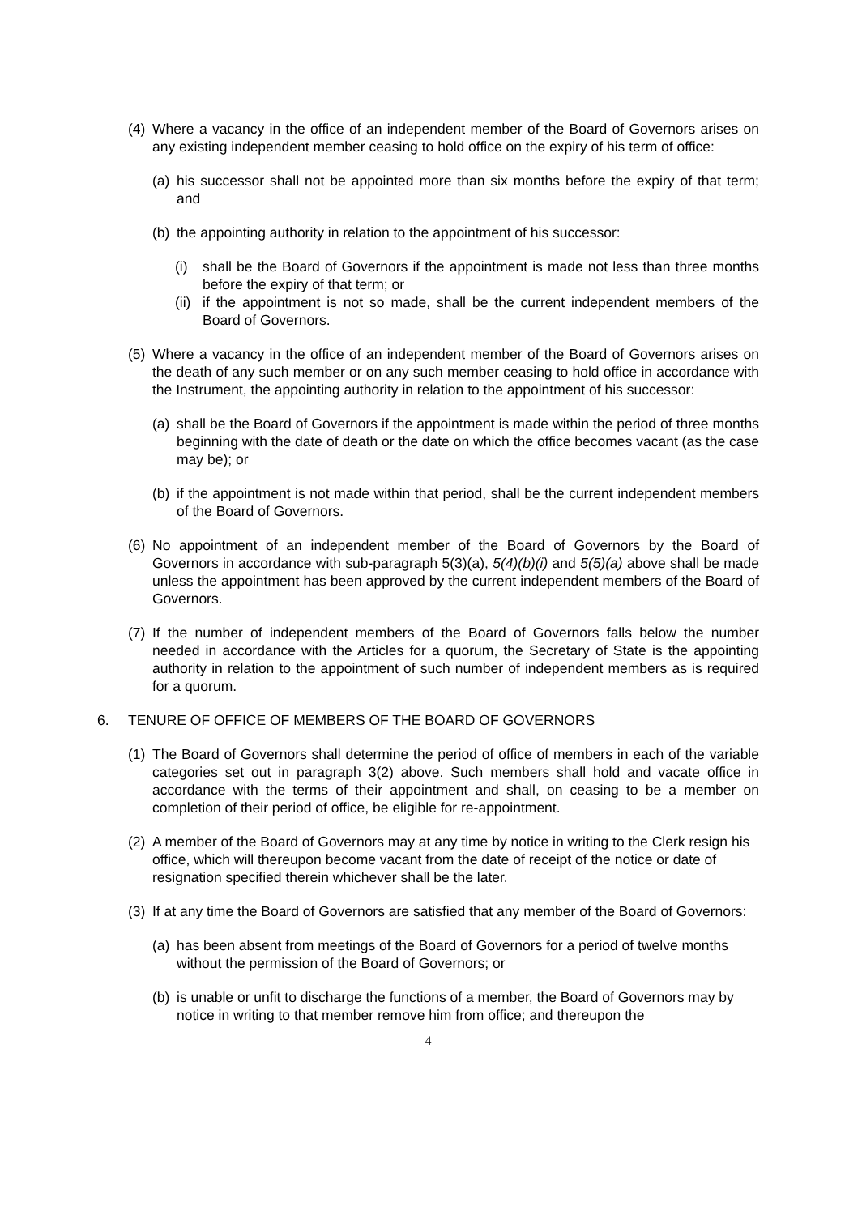(4) Where a vacancy in the office of an independent member of the Board of Governors arises on any existing independent member ceasing to hold office on the expiry of his term of office:
(a) his successor shall not be appointed more than six months before the expiry of that term; and
(b) the appointing authority in relation to the appointment of his successor:
(i) shall be the Board of Governors if the appointment is made not less than three months before the expiry of that term; or
(ii) if the appointment is not so made, shall be the current independent members of the Board of Governors.
(5) Where a vacancy in the office of an independent member of the Board of Governors arises on the death of any such member or on any such member ceasing to hold office in accordance with the Instrument, the appointing authority in relation to the appointment of his successor:
(a) shall be the Board of Governors if the appointment is made within the period of three months beginning with the date of death or the date on which the office becomes vacant (as the case may be); or
(b) if the appointment is not made within that period, shall be the current independent members of the Board of Governors.
(6) No appointment of an independent member of the Board of Governors by the Board of Governors in accordance with sub-paragraph 5(3)(a), 5(4)(b)(i) and 5(5)(a) above shall be made unless the appointment has been approved by the current independent members of the Board of Governors.
(7) If the number of independent members of the Board of Governors falls below the number needed in accordance with the Articles for a quorum, the Secretary of State is the appointing authority in relation to the appointment of such number of independent members as is required for a quorum.
6. TENURE OF OFFICE OF MEMBERS OF THE BOARD OF GOVERNORS
(1) The Board of Governors shall determine the period of office of members in each of the variable categories set out in paragraph 3(2) above. Such members shall hold and vacate office in accordance with the terms of their appointment and shall, on ceasing to be a member on completion of their period of office, be eligible for re-appointment.
(2) A member of the Board of Governors may at any time by notice in writing to the Clerk resign his office, which will thereupon become vacant from the date of receipt of the notice or date of resignation specified therein whichever shall be the later.
(3) If at any time the Board of Governors are satisfied that any member of the Board of Governors:
(a) has been absent from meetings of the Board of Governors for a period of twelve months without the permission of the Board of Governors; or
(b) is unable or unfit to discharge the functions of a member, the Board of Governors may by notice in writing to that member remove him from office; and thereupon the
4